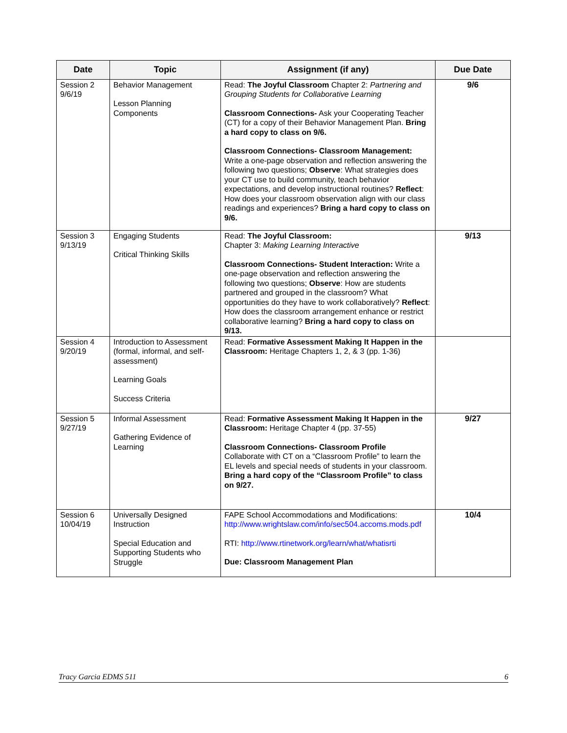| Date | Topic | Assignment (if any) | Due Date |
| --- | --- | --- | --- |
| Session 2 9/6/19 | Behavior Management Lesson Planning Components | Read: The Joyful Classroom Chapter 2: Partnering and Grouping Students for Collaborative Learning Classroom Connections- Ask your Cooperating Teacher (CT) for a copy of their Behavior Management Plan. Bring a hard copy to class on 9/6. Classroom Connections- Classroom Management: Write a one-page observation and reflection answering the following two questions; Observe : What strategies does your CT use to build community, teach behavior expectations, and develop instructional routines? Reflect : How does your classroom observation align with our class readings and experiences? Bring a hard copy to class on 9/6. | 9/6 |
| Session 3 9/13/19 | Engaging Students Critical Thinking Skills | Read: The Joyful Classroom: Chapter 3: Making Learning Interactive Classroom Connections- Student Interaction: Write a one-page observation and reflection answering the following two questions; Observe : How are students partnered and grouped in the classroom? What opportunities do they have to work collaboratively? Reflect : How does the classroom arrangement enhance or restrict collaborative learning? Bring a hard copy to class on 9/13. | 9/13 |
| Session 4 9/20/19 | Introduction to Assessment (formal, informal, and self-assessment) Learning Goals Success Criteria | Read: Formative Assessment Making It Happen in the Classroom: Heritage Chapters 1, 2, & 3 (pp. 1-36) | |
| Session 5 9/27/19 | Informal Assessment Gathering Evidence of Learning | Read: Formative Assessment Making It Happen in the Classroom: Heritage Chapter 4 (pp. 37-55) Classroom Connections- Classroom Profile Collaborate with CT on a “Classroom Profile” to learn the EL levels and special needs of students in your classroom. Bring a hard copy of the “Classroom Profile” to class on 9/27. | 9/27 |
| Session 6 10/04/19 | Universally Designed Instruction Special Education and Supporting Students who Struggle | FAPE School Accommodations and Modifications: http://www.wrightslaw.com/info/sec504.accoms.mods.pdf RTI: http://www.rtinetwork.org/learn/what/whatisrti Due: Classroom Management Plan | 10/4 |
Tracy Garcia EDMS 511 6